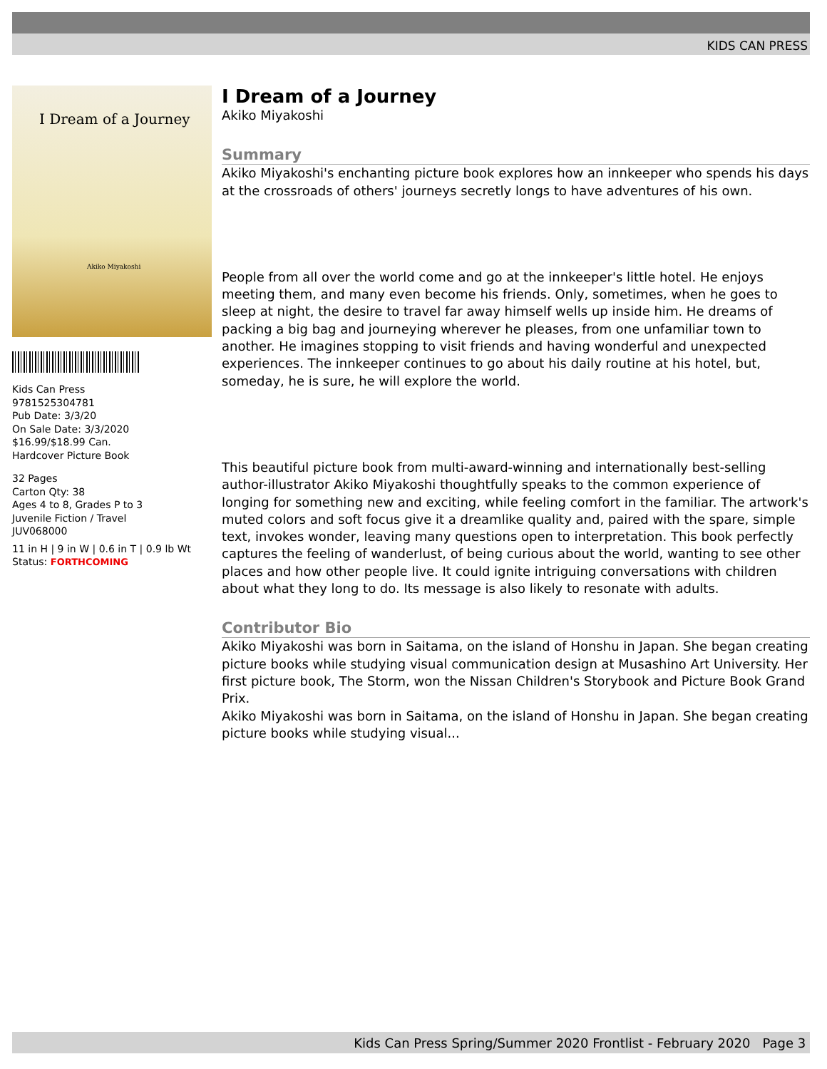KIDS CAN PRESS
I Dream of a Journey
Akiko Miyakoshi
Kids Can Press
9781525304781
Pub Date: 3/3/20
On Sale Date: 3/3/2020
$16.99/$18.99 Can.
Hardcover Picture Book
32 Pages
Carton Qty: 38
Ages 4 to 8, Grades P to 3
Juvenile Fiction / Travel
JUV068000
11 in H | 9 in W | 0.6 in T | 0.9 lb Wt
Status: FORTHCOMING
I Dream of a Journey
Akiko Miyakoshi
Summary
Akiko Miyakoshi's enchanting picture book explores how an innkeeper who spends his days at the crossroads of others' journeys secretly longs to have adventures of his own.
People from all over the world come and go at the innkeeper's little hotel. He enjoys meeting them, and many even become his friends. Only, sometimes, when he goes to sleep at night, the desire to travel far away himself wells up inside him. He dreams of packing a big bag and journeying wherever he pleases, from one unfamiliar town to another. He imagines stopping to visit friends and having wonderful and unexpected experiences. The innkeeper continues to go about his daily routine at his hotel, but, someday, he is sure, he will explore the world.
This beautiful picture book from multi-award-winning and internationally best-selling author-illustrator Akiko Miyakoshi thoughtfully speaks to the common experience of longing for something new and exciting, while feeling comfort in the familiar. The artwork's muted colors and soft focus give it a dreamlike quality and, paired with the spare, simple text, invokes wonder, leaving many questions open to interpretation. This book perfectly captures the feeling of wanderlust, of being curious about the world, wanting to see other places and how other people live. It could ignite intriguing conversations with children about what they long to do. Its message is also likely to resonate with adults.
Contributor Bio
Akiko Miyakoshi was born in Saitama, on the island of Honshu in Japan. She began creating picture books while studying visual communication design at Musashino Art University. Her first picture book, The Storm, won the Nissan Children's Storybook and Picture Book Grand Prix.
Akiko Miyakoshi was born in Saitama, on the island of Honshu in Japan. She began creating picture books while studying visual...
Kids Can Press Spring/Summer 2020 Frontlist - February 2020 Page 3